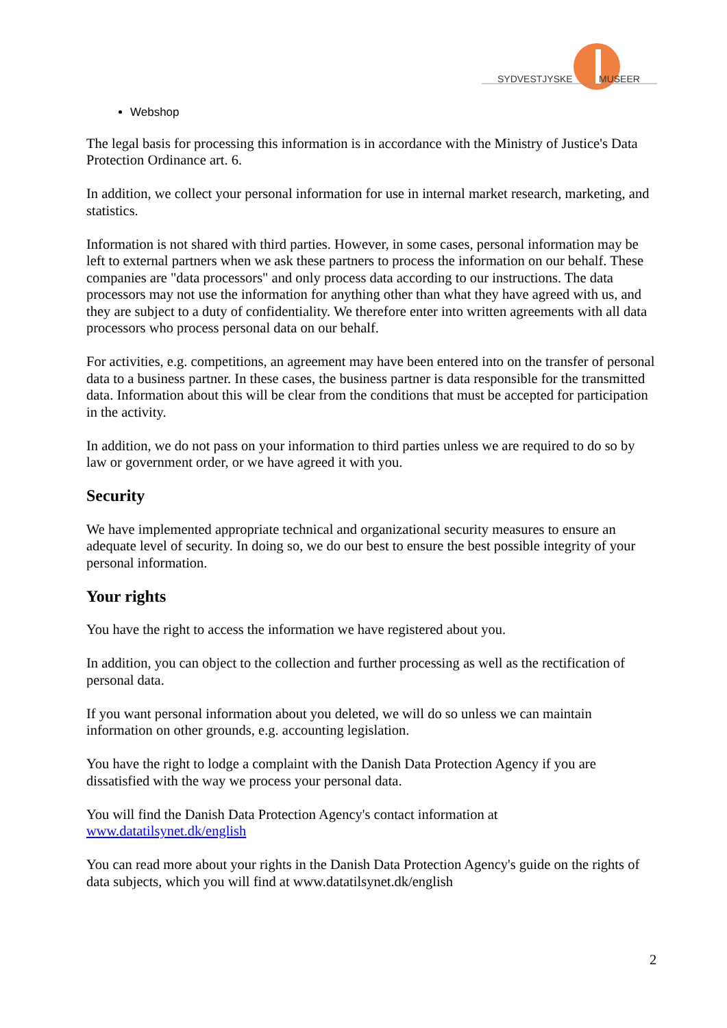SYDVESTJYSKE
MUSEER
Webshop
The legal basis for processing this information is in accordance with the Ministry of Justice's Data Protection Ordinance art. 6.
In addition, we collect your personal information for use in internal market research, marketing, and statistics.
Information is not shared with third parties. However, in some cases, personal information may be left to external partners when we ask these partners to process the information on our behalf. These companies are "data processors" and only process data according to our instructions. The data processors may not use the information for anything other than what they have agreed with us, and they are subject to a duty of confidentiality. We therefore enter into written agreements with all data processors who process personal data on our behalf.
For activities, e.g. competitions, an agreement may have been entered into on the transfer of personal data to a business partner. In these cases, the business partner is data responsible for the transmitted data. Information about this will be clear from the conditions that must be accepted for participation in the activity.
In addition, we do not pass on your information to third parties unless we are required to do so by law or government order, or we have agreed it with you.
Security
We have implemented appropriate technical and organizational security measures to ensure an adequate level of security. In doing so, we do our best to ensure the best possible integrity of your personal information.
Your rights
You have the right to access the information we have registered about you.
In addition, you can object to the collection and further processing as well as the rectification of personal data.
If you want personal information about you deleted, we will do so unless we can maintain information on other grounds, e.g. accounting legislation.
You have the right to lodge a complaint with the Danish Data Protection Agency if you are dissatisfied with the way we process your personal data.
You will find the Danish Data Protection Agency's contact information at www.datatilsynet.dk/english
You can read more about your rights in the Danish Data Protection Agency's guide on the rights of data subjects, which you will find at www.datatilsynet.dk/english
2